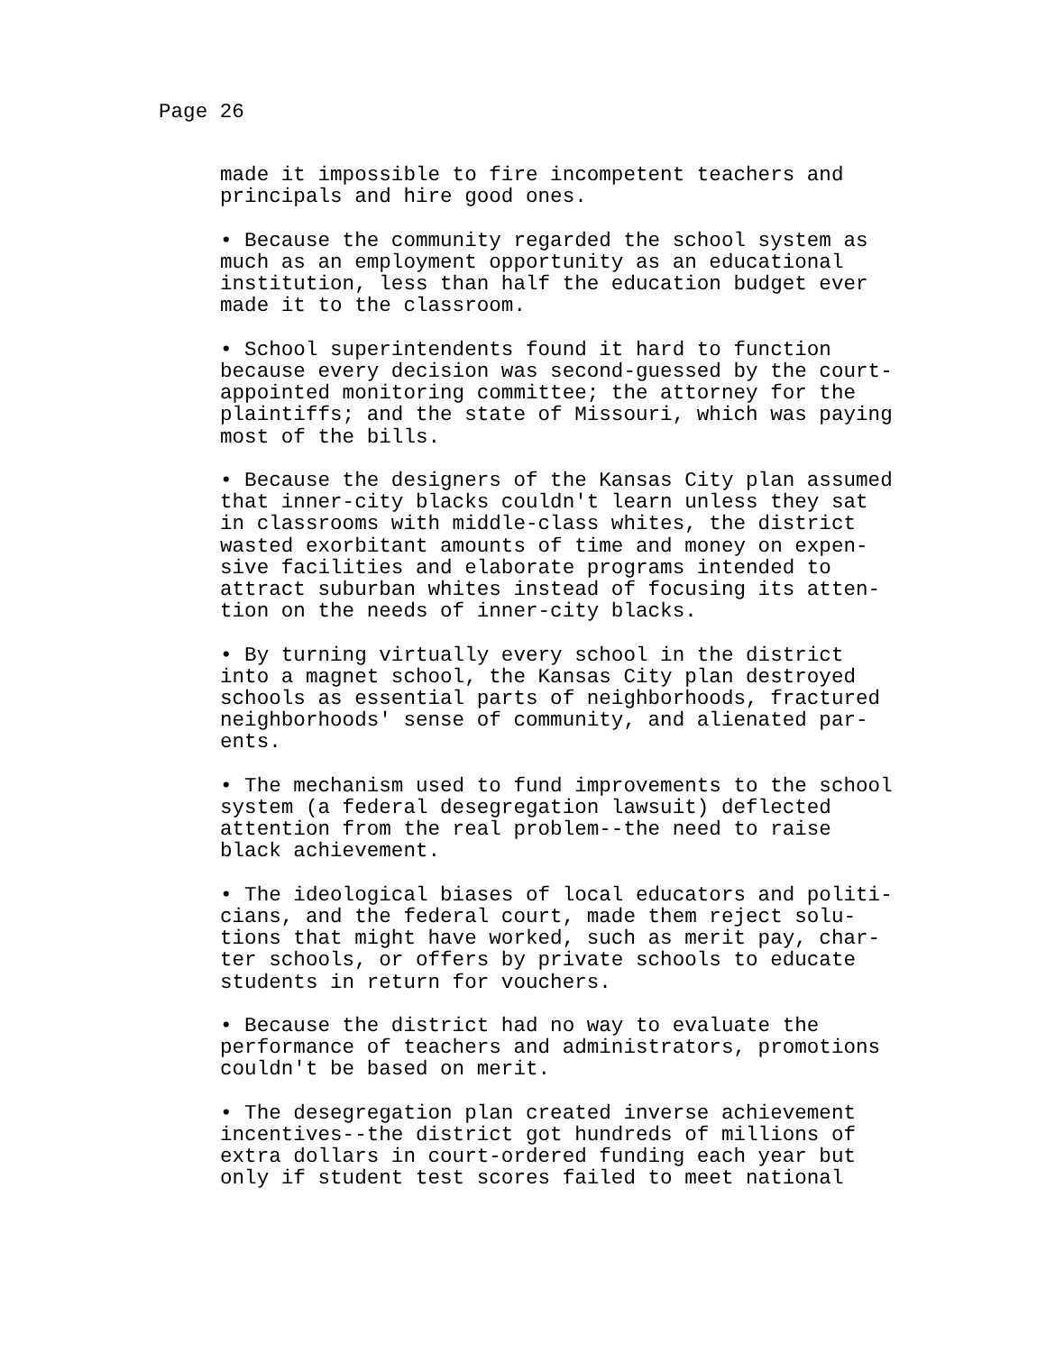Page 26
made it impossible to fire incompetent teachers and principals and hire good ones.
• Because the community regarded the school system as much as an employment opportunity as an educational institution, less than half the education budget ever made it to the classroom.
• School superintendents found it hard to function because every decision was second-guessed by the court- appointed monitoring committee; the attorney for the plaintiffs; and the state of Missouri, which was paying most of the bills.
• Because the designers of the Kansas City plan assumed that inner-city blacks couldn't learn unless they sat in classrooms with middle-class whites, the district wasted exorbitant amounts of time and money on expen- sive facilities and elaborate programs intended to attract suburban whites instead of focusing its atten- tion on the needs of inner-city blacks.
• By turning virtually every school in the district into a magnet school, the Kansas City plan destroyed schools as essential parts of neighborhoods, fractured neighborhoods' sense of community, and alienated par- ents.
• The mechanism used to fund improvements to the school system (a federal desegregation lawsuit) deflected attention from the real problem--the need to raise black achievement.
• The ideological biases of local educators and politi- cians, and the federal court, made them reject solu- tions that might have worked, such as merit pay, char- ter schools, or offers by private schools to educate students in return for vouchers.
• Because the district had no way to evaluate the performance of teachers and administrators, promotions couldn't be based on merit.
• The desegregation plan created inverse achievement incentives--the district got hundreds of millions of extra dollars in court-ordered funding each year but only if student test scores failed to meet national